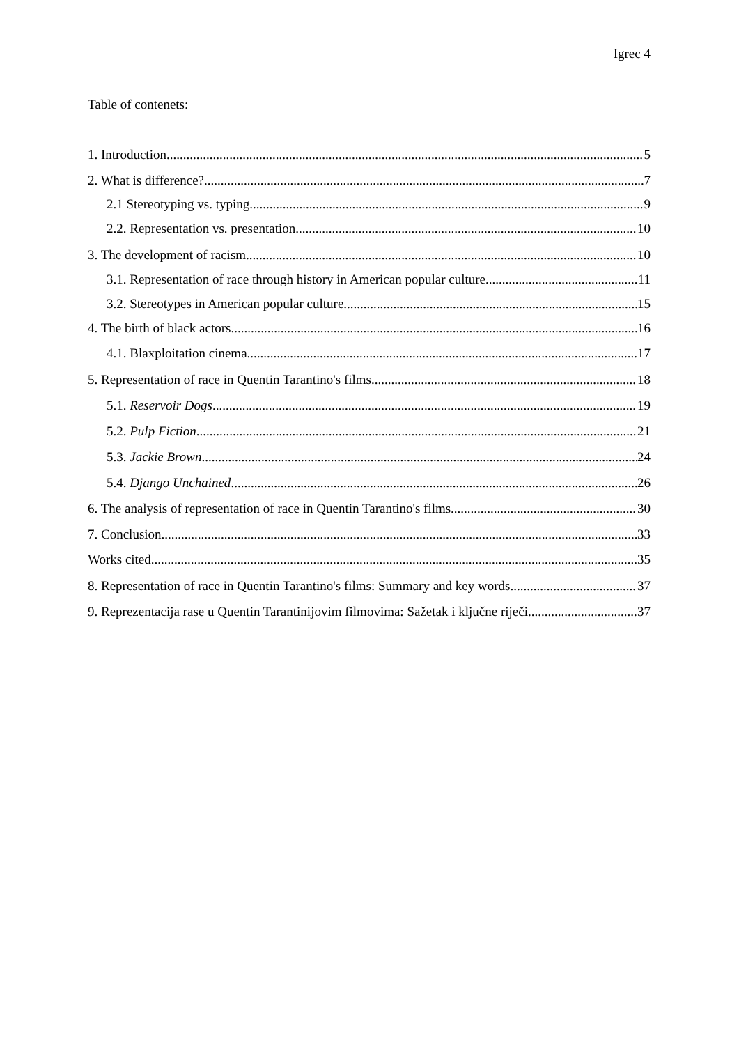Igrec 4
Table of contenets:
1. Introduction 5
2. What is difference? 7
2.1 Stereotyping vs. typing 9
2.2. Representation vs. presentation 10
3. The development of racism 10
3.1. Representation of race through history in American popular culture 11
3.2. Stereotypes in American popular culture 15
4. The birth of black actors 16
4.1. Blaxploitation cinema 17
5. Representation of race in Quentin Tarantino's films 18
5.1. Reservoir Dogs 19
5.2. Pulp Fiction 21
5.3. Jackie Brown 24
5.4. Django Unchained 26
6. The analysis of representation of race in Quentin Tarantino's films 30
7. Conclusion 33
Works cited 35
8. Representation of race in Quentin Tarantino's films: Summary and key words 37
9. Reprezentacija rase u Quentin Tarantinijovim filmovima: Sažetak i ključne riječi 37